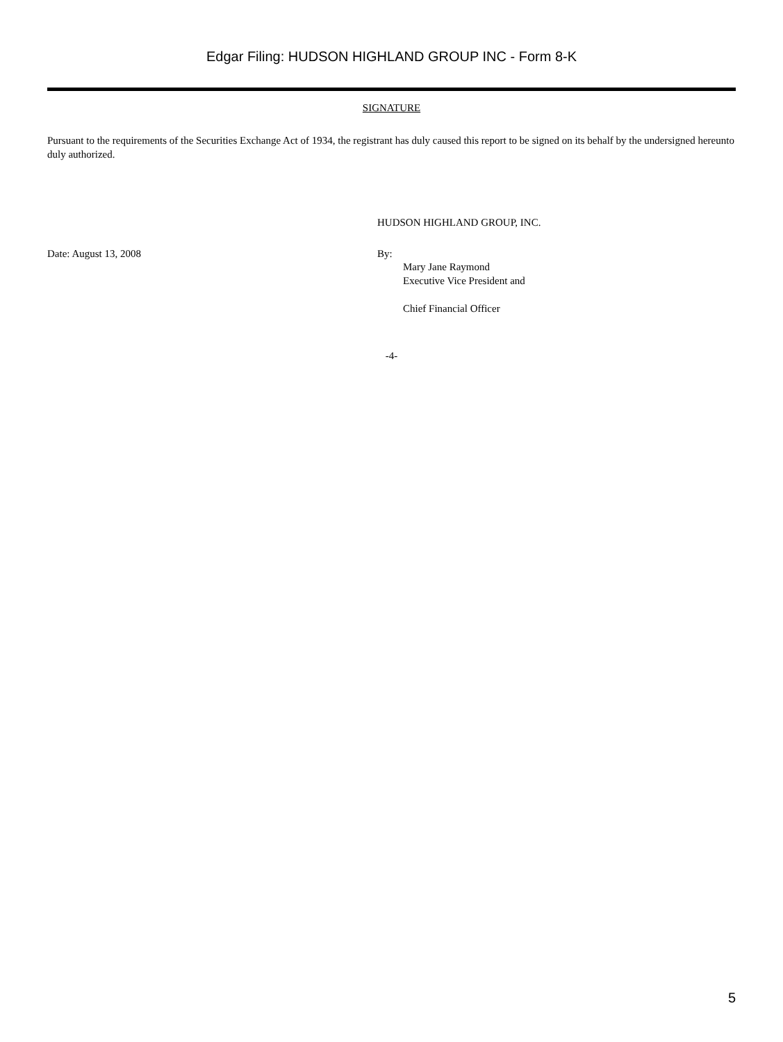Edgar Filing: HUDSON HIGHLAND GROUP INC - Form 8-K
SIGNATURE
Pursuant to the requirements of the Securities Exchange Act of 1934, the registrant has duly caused this report to be signed on its behalf by the undersigned hereunto duly authorized.
HUDSON HIGHLAND GROUP, INC.
Date: August 13, 2008 By:
Mary Jane Raymond
Executive Vice President and
Chief Financial Officer
-4-
5